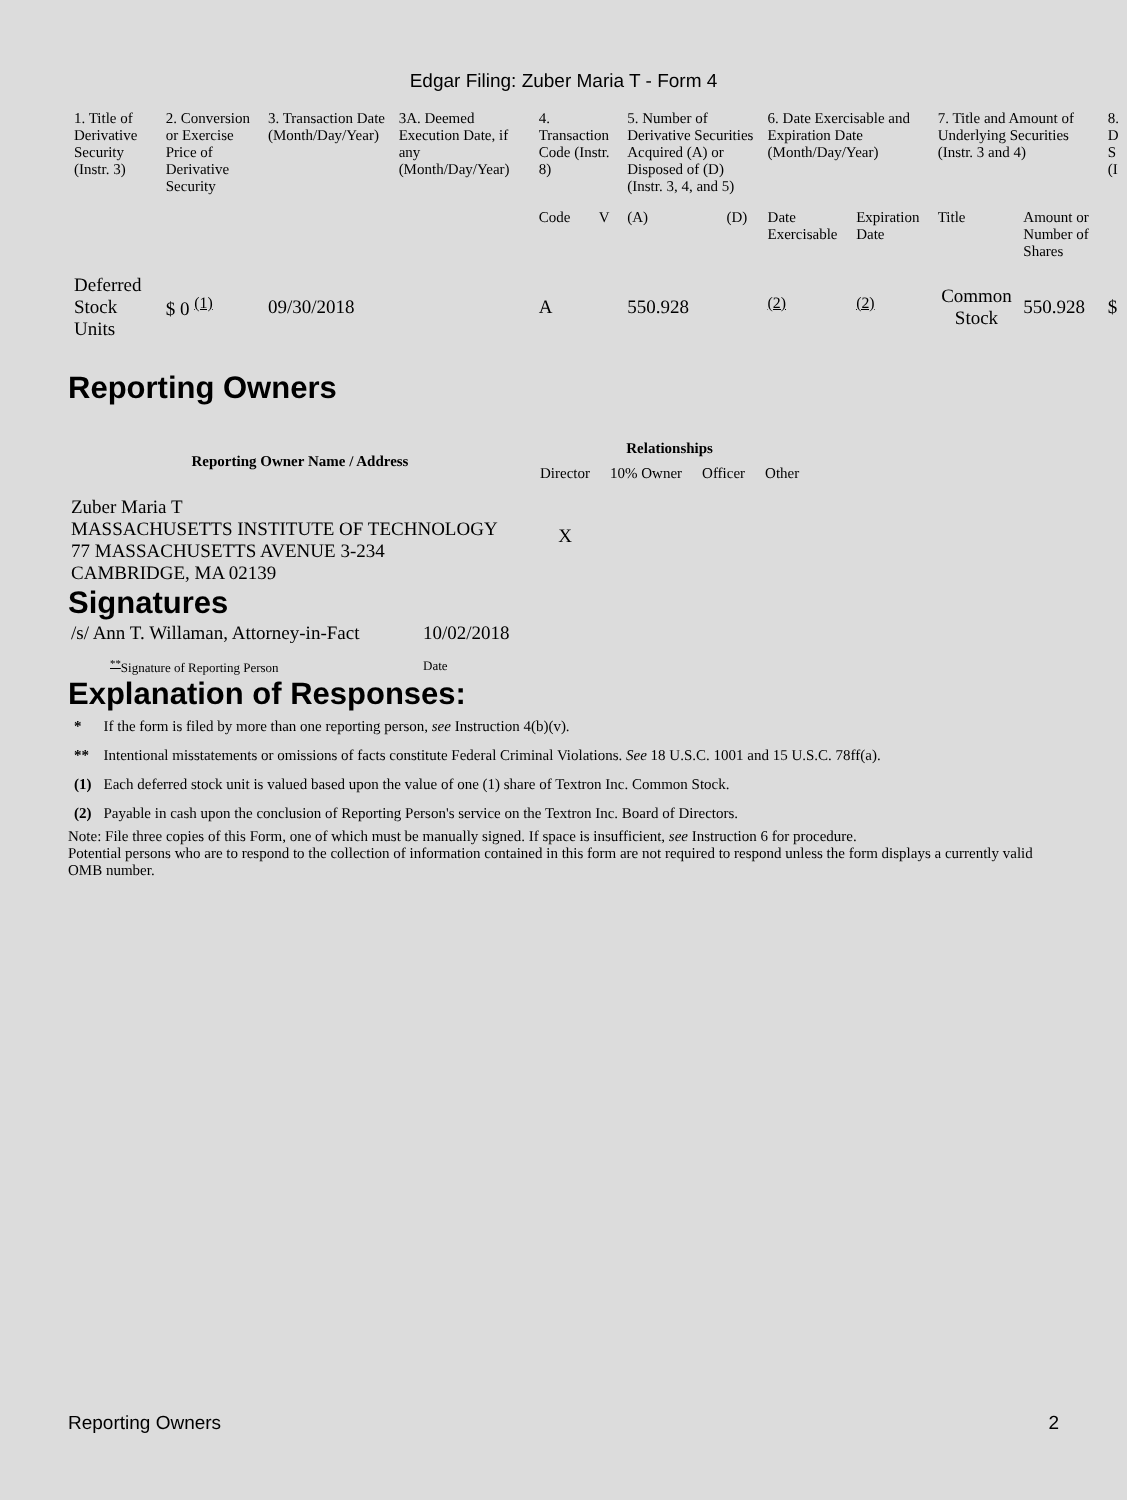Edgar Filing: Zuber Maria T - Form 4
| 1. Title of Derivative Security (Instr. 3) | 2. Conversion or Exercise Price of Derivative Security | 3. Transaction Date (Month/Day/Year) | 3A. Deemed Execution Date, if any (Month/Day/Year) | 4. Transaction Code (Instr. 8) | | 5. Number of Derivative Securities Acquired (A) or Disposed of (D) (Instr. 3, 4, and 5) | | 6. Date Exercisable and Expiration Date (Month/Day/Year) | | 7. Title and Amount of Underlying Securities (Instr. 3 and 4) | | 8. D S (I |
| --- | --- | --- | --- | --- | --- | --- | --- | --- | --- | --- | --- | --- |
| | | | | Code | V | (A) | (D) | Date Exercisable | Expiration Date | Title | Amount or Number of Shares | |
| Deferred Stock Units | $ 0 <sup>(1)</sup> | 09/30/2018 | | A | | 550.928 | | <sup>(2)</sup> | <sup>(2)</sup> | Common Stock | 550.928 | $ |
Reporting Owners
| Reporting Owner Name / Address | Relationships | | | |
| --- | --- | --- | --- | --- |
| | Director | 10% Owner | Officer | Other |
| Zuber Maria T MASSACHUSETTS INSTITUTE OF TECHNOLOGY 77 MASSACHUSETTS AVENUE 3-234 CAMBRIDGE, MA 02139 | X | | | |
Signatures
| /s/ Ann T. Willaman, Attorney-in-Fact | 10/02/2018 |
| <sup>**</sup> Signature of Reporting Person | Date |
Explanation of Responses:
| * | If the form is filed by more than one reporting person, see Instruction 4(b)(v). |
| ** | Intentional misstatements or omissions of facts constitute Federal Criminal Violations. See 18 U.S.C. 1001 and 15 U.S.C. 78ff(a). |
| (1) | Each deferred stock unit is valued based upon the value of one (1) share of Textron Inc. Common Stock. |
| (2) | Payable in cash upon the conclusion of Reporting Person's service on the Textron Inc. Board of Directors. |
Note: File three copies of this Form, one of which must be manually signed. If space is insufficient, see Instruction 6 for procedure.
Potential persons who are to respond to the collection of information contained in this form are not required to respond unless the form displays a currently valid OMB number.
Reporting Owners 2